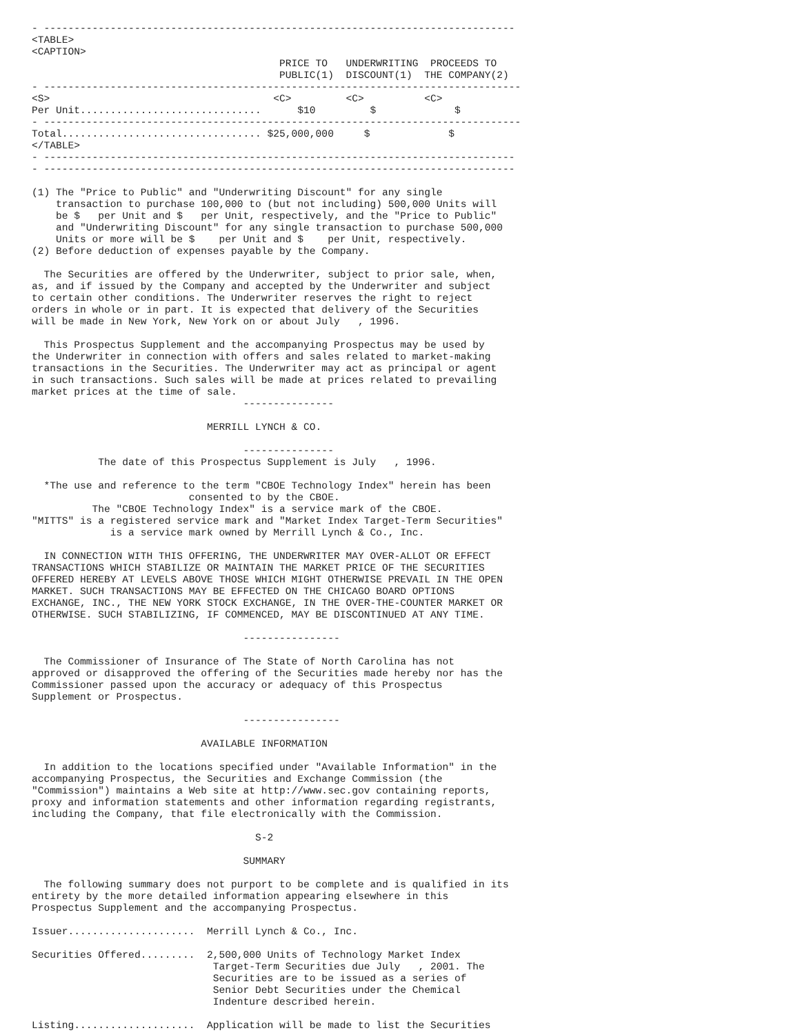- ------------------------------------------------------------------------------
<TABLE>
<CAPTION>
                                         PRICE TO   UNDERWRITING  PROCEEDS TO
                                         PUBLIC(1)  DISCOUNT(1)  THE COMPANY(2)
- -------------------------------------------------------------------------------
<S>                                     <C>         <C>          <C>
Per Unit..............................      $10         $             $
- -------------------------------------------------------------------------------
Total................................. $25,000,000     $             $
</TABLE>
- ------------------------------------------------------------------------------
- ------------------------------------------------------------------------------

(1) The "Price to Public" and "Underwriting Discount" for any single
    transaction to purchase 100,000 to (but not including) 500,000 Units will
    be $   per Unit and $   per Unit, respectively, and the "Price to Public"
    and "Underwriting Discount" for any single transaction to purchase 500,000
    Units or more will be $    per Unit and $    per Unit, respectively.
(2) Before deduction of expenses payable by the Company.

  The Securities are offered by the Underwriter, subject to prior sale, when,
as, and if issued by the Company and accepted by the Underwriter and subject
to certain other conditions. The Underwriter reserves the right to reject
orders in whole or in part. It is expected that delivery of the Securities
will be made in New York, New York on or about July   , 1996.

  This Prospectus Supplement and the accompanying Prospectus may be used by
the Underwriter in connection with offers and sales related to market-making
transactions in the Securities. The Underwriter may act as principal or agent
in such transactions. Such sales will be made at prices related to prevailing
market prices at the time of sale.
                                   ---------------

                             MERRILL LYNCH & CO.

                                   ---------------
           The date of this Prospectus Supplement is July   , 1996.

  *The use and reference to the term "CBOE Technology Index" herein has been
                          consented to by the CBOE.
          The "CBOE Technology Index" is a service mark of the CBOE.
"MITTS" is a registered service mark and "Market Index Target-Term Securities"
             is a service mark owned by Merrill Lynch & Co., Inc.

  IN CONNECTION WITH THIS OFFERING, THE UNDERWRITER MAY OVER-ALLOT OR EFFECT
TRANSACTIONS WHICH STABILIZE OR MAINTAIN THE MARKET PRICE OF THE SECURITIES
OFFERED HEREBY AT LEVELS ABOVE THOSE WHICH MIGHT OTHERWISE PREVAIL IN THE OPEN
MARKET. SUCH TRANSACTIONS MAY BE EFFECTED ON THE CHICAGO BOARD OPTIONS
EXCHANGE, INC., THE NEW YORK STOCK EXCHANGE, IN THE OVER-THE-COUNTER MARKET OR
OTHERWISE. SUCH STABILIZING, IF COMMENCED, MAY BE DISCONTINUED AT ANY TIME.

                                   ----------------

  The Commissioner of Insurance of The State of North Carolina has not
approved or disapproved the offering of the Securities made hereby nor has the
Commissioner passed upon the accuracy or adequacy of this Prospectus
Supplement or Prospectus.

                                   ----------------

                            AVAILABLE INFORMATION

  In addition to the locations specified under "Available Information" in the
accompanying Prospectus, the Securities and Exchange Commission (the
"Commission") maintains a Web site at http://www.sec.gov containing reports,
proxy and information statements and other information regarding registrants,
including the Company, that file electronically with the Commission.

                                     S-2

                                   SUMMARY

  The following summary does not purport to be complete and is qualified in its
entirety by the more detailed information appearing elsewhere in this
Prospectus Supplement and the accompanying Prospectus.

Issuer.....................  Merrill Lynch & Co., Inc.

Securities Offered.........  2,500,000 Units of Technology Market Index
                              Target-Term Securities due July   , 2001. The
                              Securities are to be issued as a series of
                              Senior Debt Securities under the Chemical
                              Indenture described herein.

Listing....................  Application will be made to list the Securities